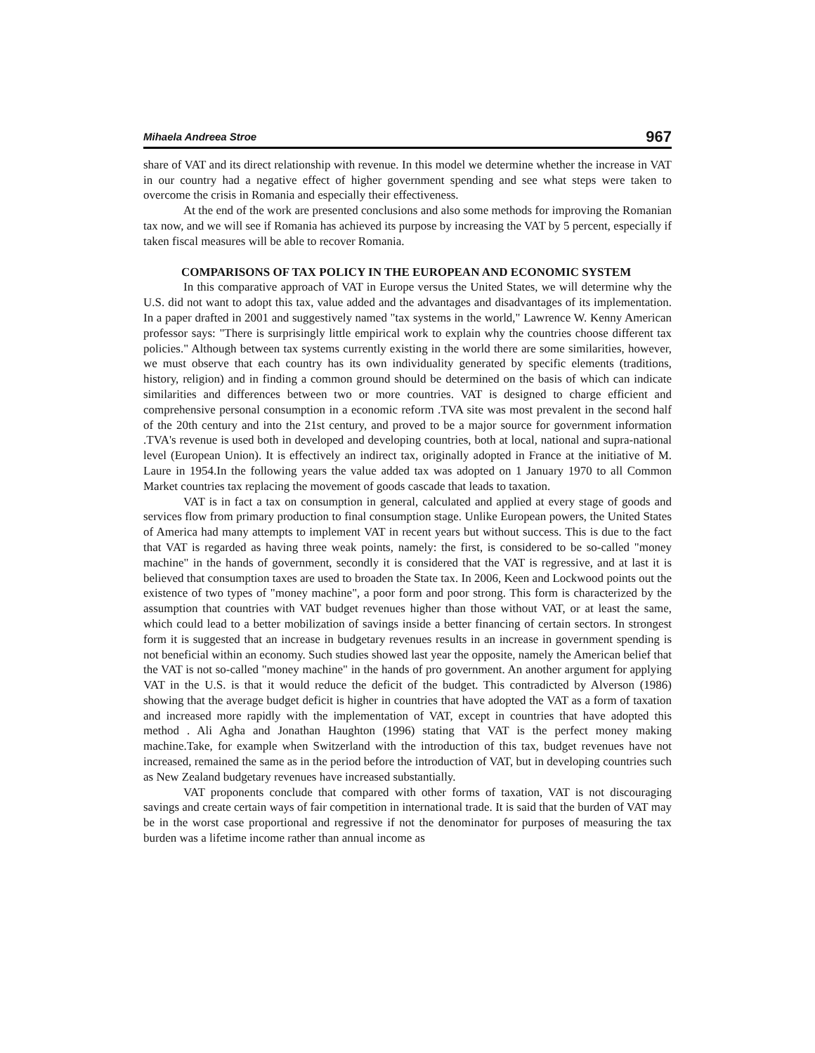Mihaela Andreea Stroe 967
share of VAT and its direct relationship with revenue. In this model we determine whether the increase in VAT in our country had a negative effect of higher government spending and see what steps were taken to overcome the crisis in Romania and especially their effectiveness.
At the end of the work are presented conclusions and also some methods for improving the Romanian tax now, and we will see if Romania has achieved its purpose by increasing the VAT by 5 percent, especially if taken fiscal measures will be able to recover Romania.
COMPARISONS OF TAX POLICY IN THE EUROPEAN AND ECONOMIC SYSTEM
In this comparative approach of VAT in Europe versus the United States, we will determine why the U.S. did not want to adopt this tax, value added and the advantages and disadvantages of its implementation. In a paper drafted in 2001 and suggestively named "tax systems in the world," Lawrence W. Kenny American professor says: "There is surprisingly little empirical work to explain why the countries choose different tax policies." Although between tax systems currently existing in the world there are some similarities, however, we must observe that each country has its own individuality generated by specific elements (traditions, history, religion) and in finding a common ground should be determined on the basis of which can indicate similarities and differences between two or more countries. VAT is designed to charge efficient and comprehensive personal consumption in a economic reform .TVA site was most prevalent in the second half of the 20th century and into the 21st century, and proved to be a major source for government information .TVA's revenue is used both in developed and developing countries, both at local, national and supra-national level (European Union). It is effectively an indirect tax, originally adopted in France at the initiative of M. Laure in 1954.In the following years the value added tax was adopted on 1 January 1970 to all Common Market countries tax replacing the movement of goods cascade that leads to taxation.
VAT is in fact a tax on consumption in general, calculated and applied at every stage of goods and services flow from primary production to final consumption stage. Unlike European powers, the United States of America had many attempts to implement VAT in recent years but without success. This is due to the fact that VAT is regarded as having three weak points, namely: the first, is considered to be so-called "money machine" in the hands of government, secondly it is considered that the VAT is regressive, and at last it is believed that consumption taxes are used to broaden the State tax. In 2006, Keen and Lockwood points out the existence of two types of "money machine", a poor form and poor strong. This form is characterized by the assumption that countries with VAT budget revenues higher than those without VAT, or at least the same, which could lead to a better mobilization of savings inside a better financing of certain sectors. In strongest form it is suggested that an increase in budgetary revenues results in an increase in government spending is not beneficial within an economy. Such studies showed last year the opposite, namely the American belief that the VAT is not so-called "money machine" in the hands of pro government. An another argument for applying VAT in the U.S. is that it would reduce the deficit of the budget. This contradicted by Alverson (1986) showing that the average budget deficit is higher in countries that have adopted the VAT as a form of taxation and increased more rapidly with the implementation of VAT, except in countries that have adopted this method . Ali Agha and Jonathan Haughton (1996) stating that VAT is the perfect money making machine.Take, for example when Switzerland with the introduction of this tax, budget revenues have not increased, remained the same as in the period before the introduction of VAT, but in developing countries such as New Zealand budgetary revenues have increased substantially.
VAT proponents conclude that compared with other forms of taxation, VAT is not discouraging savings and create certain ways of fair competition in international trade. It is said that the burden of VAT may be in the worst case proportional and regressive if not the denominator for purposes of measuring the tax burden was a lifetime income rather than annual income as